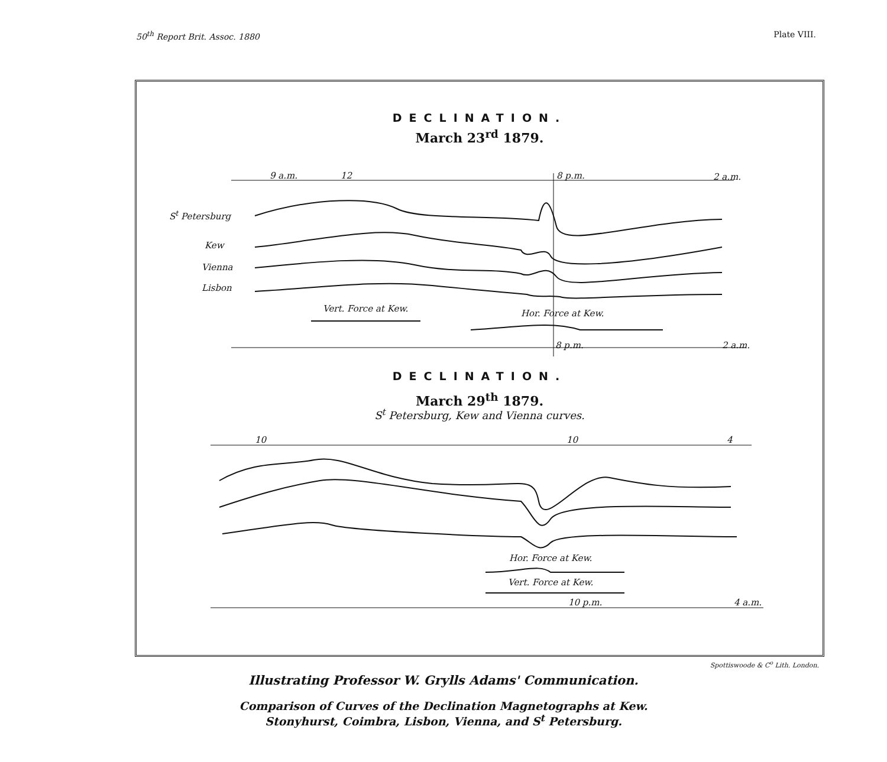50<sup>th</sup> Report Brit. Assoc. 1880 Plate VIII.
DECLINATION.
March 23<sup>rd</sup> 1879.
9 a.m. 12 8 p.m. 2 a.m.
S<sup>t</sup> Petersburg
Kew
Vienna
Lisbon
Vert. Force at Kew. Hor. Force at Kew.
8 p.m. 2 a.m.
DECLINATION.
March 29<sup>th</sup> 1879.
S<sup>t</sup> Petersburg, Kew and Vienna curves.
10 10 4
Hor. Force at Kew.
Vert. Force at Kew.
10 p.m. 4 a.m.
Spottiswoode & C<sup>o</sup> Lith. London.
Illustrating Professor W. Grylls Adams' Communication.
Comparison of Curves of the Declination Magnetographs at Kew.
Stonyhurst, Coimbra, Lisbon, Vienna, and S<sup>t</sup> Petersburg.